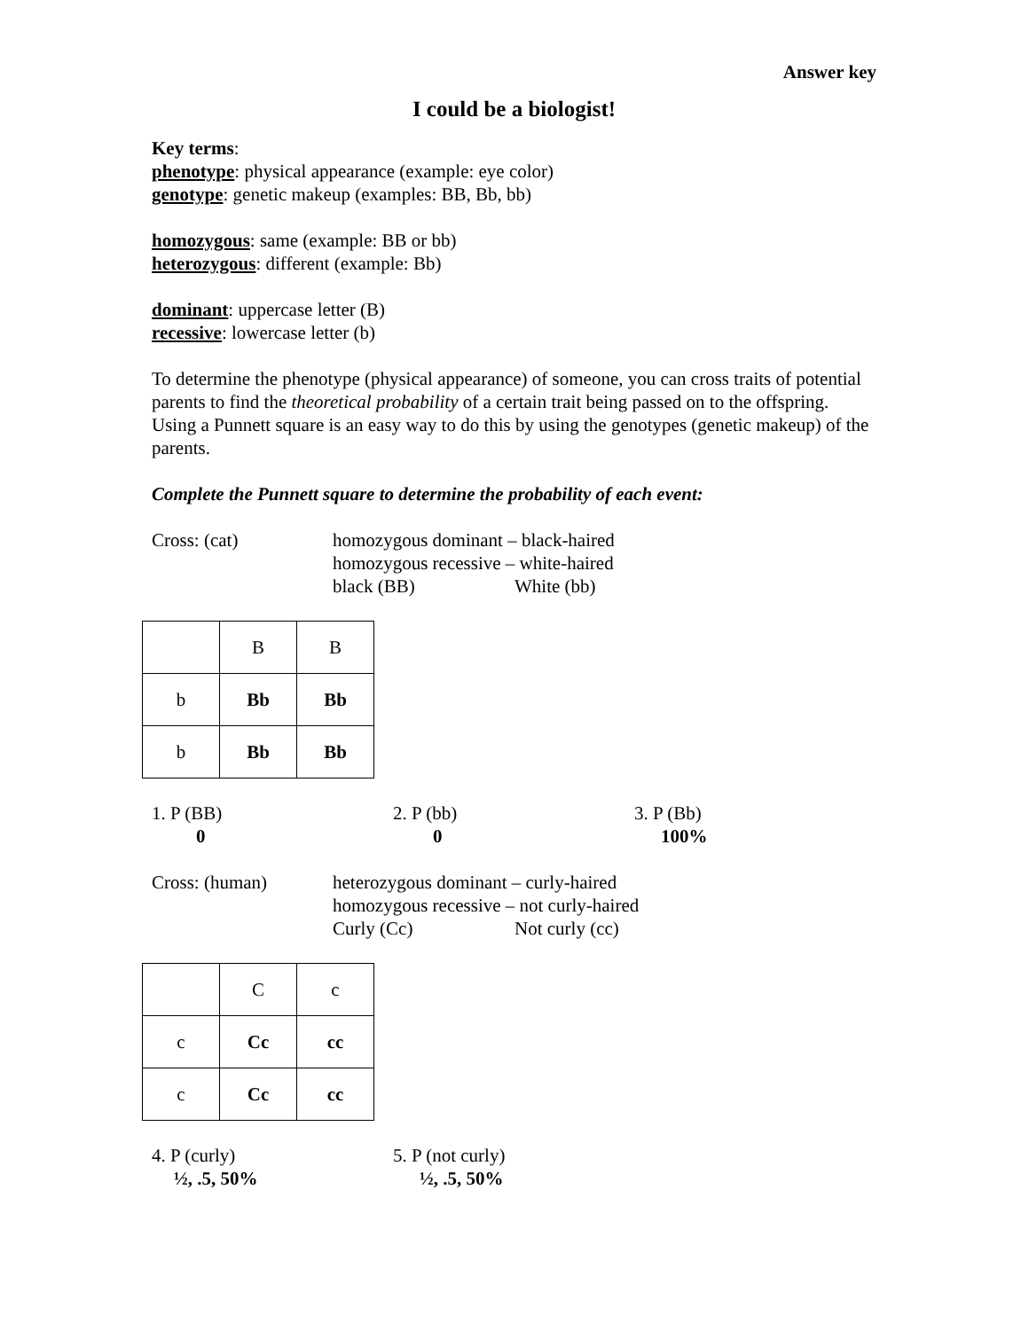Answer key
I could be a biologist!
Key terms:
phenotype: physical appearance (example: eye color)
genotype: genetic makeup (examples: BB, Bb, bb)
homozygous: same (example: BB or bb)
heterozygous: different (example: Bb)
dominant: uppercase letter (B)
recessive: lowercase letter (b)
To determine the phenotype (physical appearance) of someone, you can cross traits of potential parents to find the theoretical probability of a certain trait being passed on to the offspring. Using a Punnett square is an easy way to do this by using the genotypes (genetic makeup) of the parents.
Complete the Punnett square to determine the probability of each event:
Cross: (cat) homozygous dominant – black-haired
homozygous recessive – white-haired
black (BB) White (bb)
| | B | B |
| b | Bb | Bb |
| b | Bb | Bb |
1. P (BB)
0
2. P (bb)
0
3. P (Bb)
100%
Cross: (human) heterozygous dominant – curly-haired
homozygous recessive – not curly-haired
Curly (Cc) Not curly (cc)
| | C | c |
| c | Cc | cc |
| c | Cc | cc |
4. P (curly)
½, .5, 50%
5. P (not curly)
½, .5, 50%